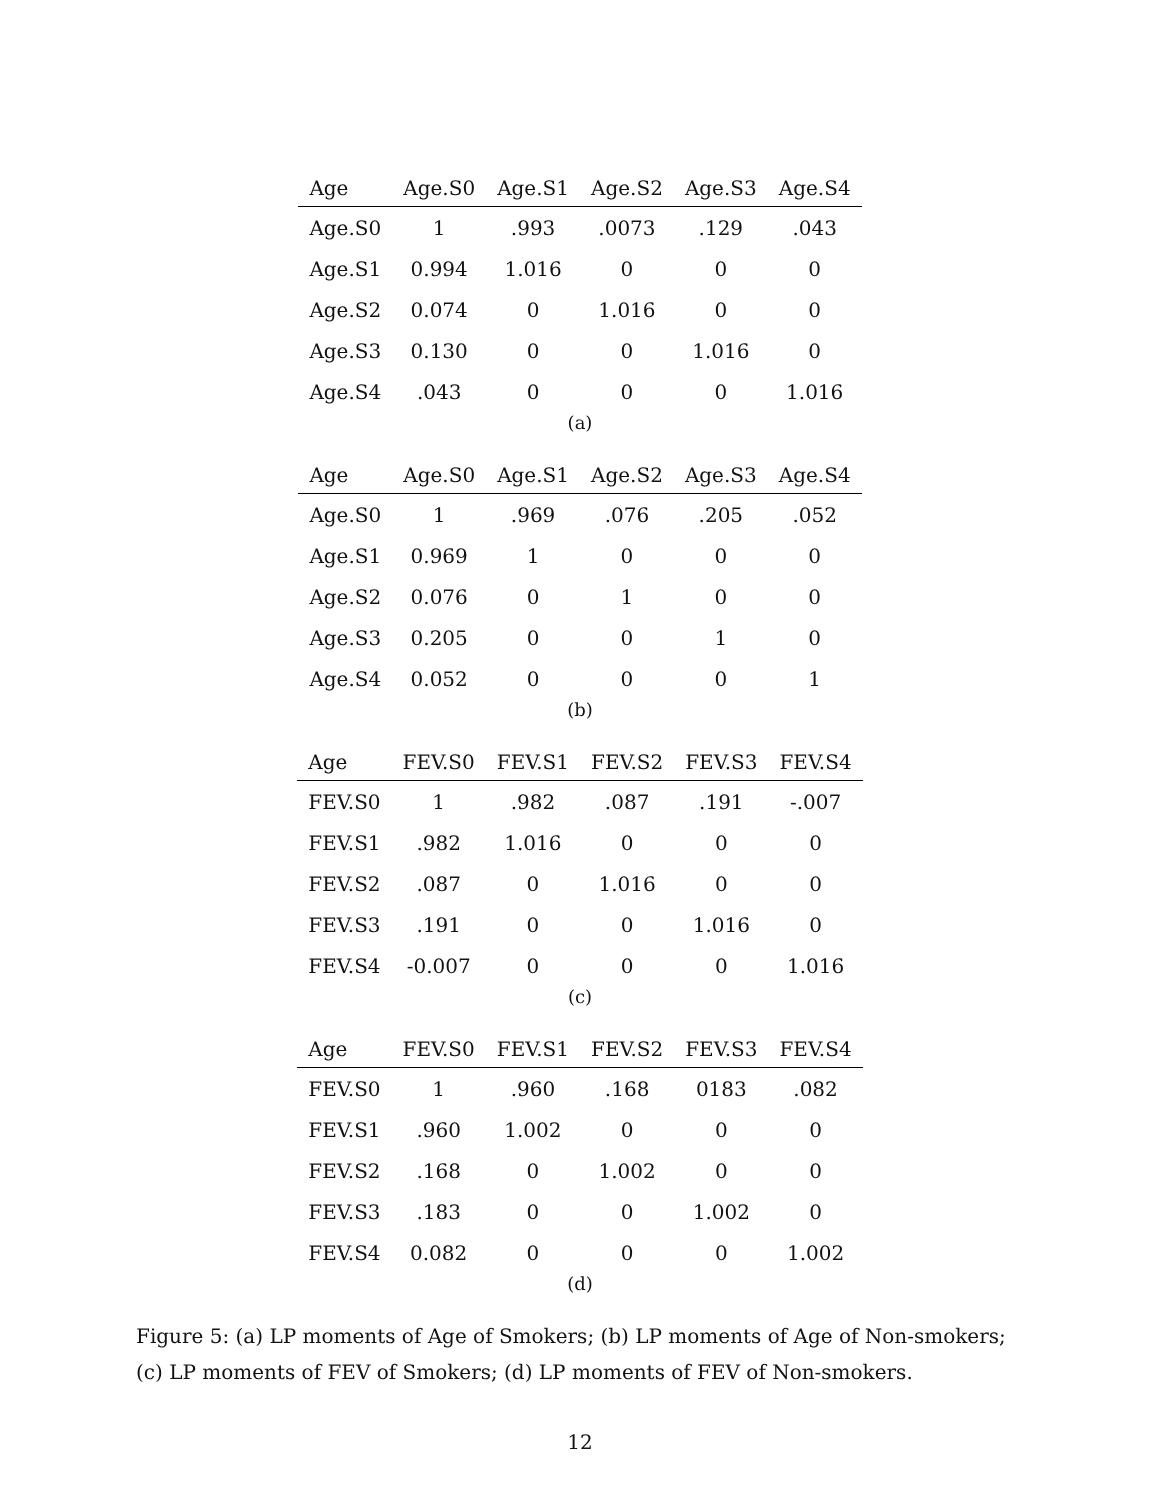| Age | Age.S0 | Age.S1 | Age.S2 | Age.S3 | Age.S4 |
| --- | --- | --- | --- | --- | --- |
| Age.S0 | 1 | .993 | .0073 | .129 | .043 |
| Age.S1 | 0.994 | 1.016 | 0 | 0 | 0 |
| Age.S2 | 0.074 | 0 | 1.016 | 0 | 0 |
| Age.S3 | 0.130 | 0 | 0 | 1.016 | 0 |
| Age.S4 | .043 | 0 | 0 | 0 | 1.016 |
(a)
| Age | Age.S0 | Age.S1 | Age.S2 | Age.S3 | Age.S4 |
| --- | --- | --- | --- | --- | --- |
| Age.S0 | 1 | .969 | .076 | .205 | .052 |
| Age.S1 | 0.969 | 1 | 0 | 0 | 0 |
| Age.S2 | 0.076 | 0 | 1 | 0 | 0 |
| Age.S3 | 0.205 | 0 | 0 | 1 | 0 |
| Age.S4 | 0.052 | 0 | 0 | 0 | 1 |
(b)
| Age | FEV.S0 | FEV.S1 | FEV.S2 | FEV.S3 | FEV.S4 |
| --- | --- | --- | --- | --- | --- |
| FEV.S0 | 1 | .982 | .087 | .191 | -.007 |
| FEV.S1 | .982 | 1.016 | 0 | 0 | 0 |
| FEV.S2 | .087 | 0 | 1.016 | 0 | 0 |
| FEV.S3 | .191 | 0 | 0 | 1.016 | 0 |
| FEV.S4 | -0.007 | 0 | 0 | 0 | 1.016 |
(c)
| Age | FEV.S0 | FEV.S1 | FEV.S2 | FEV.S3 | FEV.S4 |
| --- | --- | --- | --- | --- | --- |
| FEV.S0 | 1 | .960 | .168 | 0183 | .082 |
| FEV.S1 | .960 | 1.002 | 0 | 0 | 0 |
| FEV.S2 | .168 | 0 | 1.002 | 0 | 0 |
| FEV.S3 | .183 | 0 | 0 | 1.002 | 0 |
| FEV.S4 | 0.082 | 0 | 0 | 0 | 1.002 |
(d)
Figure 5: (a) LP moments of Age of Smokers; (b) LP moments of Age of Non-smokers; (c) LP moments of FEV of Smokers; (d) LP moments of FEV of Non-smokers.
12